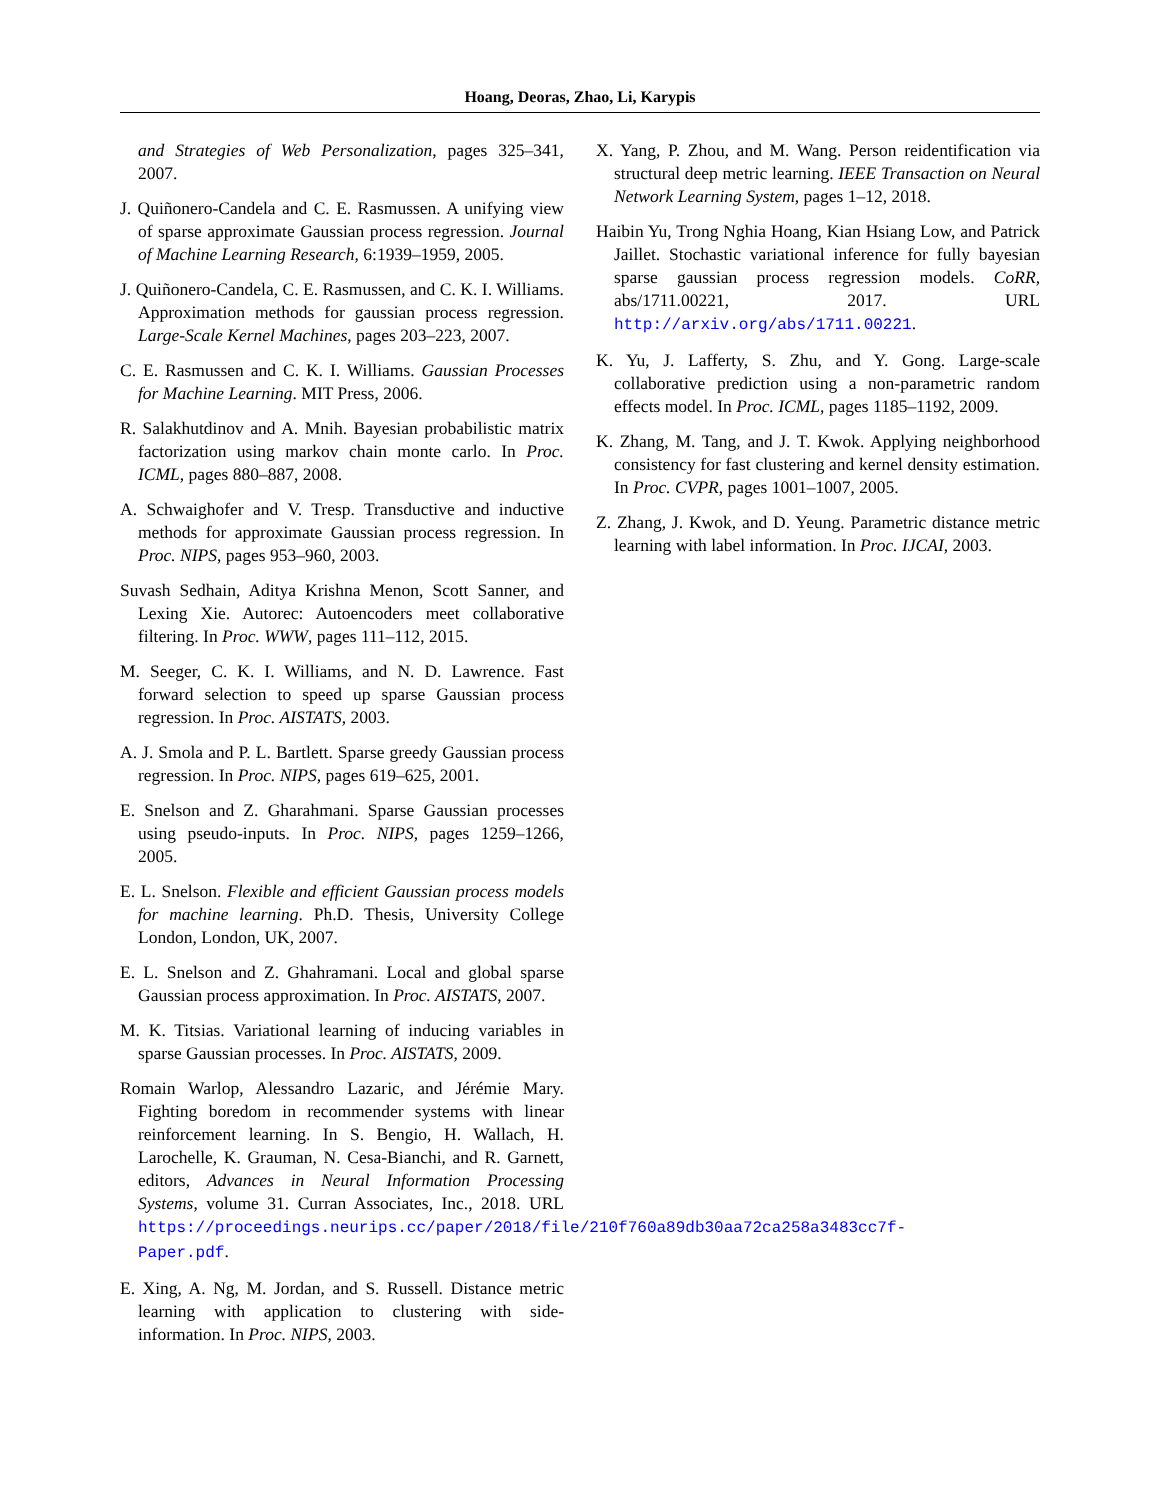Hoang, Deoras, Zhao, Li, Karypis
and Strategies of Web Personalization, pages 325–341, 2007.
J. Quiñonero-Candela and C. E. Rasmussen. A unifying view of sparse approximate Gaussian process regression. Journal of Machine Learning Research, 6:1939–1959, 2005.
J. Quiñonero-Candela, C. E. Rasmussen, and C. K. I. Williams. Approximation methods for gaussian process regression. Large-Scale Kernel Machines, pages 203–223, 2007.
C. E. Rasmussen and C. K. I. Williams. Gaussian Processes for Machine Learning. MIT Press, 2006.
R. Salakhutdinov and A. Mnih. Bayesian probabilistic matrix factorization using markov chain monte carlo. In Proc. ICML, pages 880–887, 2008.
A. Schwaighofer and V. Tresp. Transductive and inductive methods for approximate Gaussian process regression. In Proc. NIPS, pages 953–960, 2003.
Suvash Sedhain, Aditya Krishna Menon, Scott Sanner, and Lexing Xie. Autorec: Autoencoders meet collaborative filtering. In Proc. WWW, pages 111–112, 2015.
M. Seeger, C. K. I. Williams, and N. D. Lawrence. Fast forward selection to speed up sparse Gaussian process regression. In Proc. AISTATS, 2003.
A. J. Smola and P. L. Bartlett. Sparse greedy Gaussian process regression. In Proc. NIPS, pages 619–625, 2001.
E. Snelson and Z. Gharahmani. Sparse Gaussian processes using pseudo-inputs. In Proc. NIPS, pages 1259–1266, 2005.
E. L. Snelson. Flexible and efficient Gaussian process models for machine learning. Ph.D. Thesis, University College London, London, UK, 2007.
E. L. Snelson and Z. Ghahramani. Local and global sparse Gaussian process approximation. In Proc. AISTATS, 2007.
M. K. Titsias. Variational learning of inducing variables in sparse Gaussian processes. In Proc. AISTATS, 2009.
Romain Warlop, Alessandro Lazaric, and Jérémie Mary. Fighting boredom in recommender systems with linear reinforcement learning. In S. Bengio, H. Wallach, H. Larochelle, K. Grauman, N. Cesa-Bianchi, and R. Garnett, editors, Advances in Neural Information Processing Systems, volume 31. Curran Associates, Inc., 2018. URL https://proceedings.neurips.cc/paper/2018/file/210f760a89db30aa72ca258a3483cc7f-Paper.pdf.
E. Xing, A. Ng, M. Jordan, and S. Russell. Distance metric learning with application to clustering with side-information. In Proc. NIPS, 2003.
X. Yang, P. Zhou, and M. Wang. Person reidentification via structural deep metric learning. IEEE Transaction on Neural Network Learning System, pages 1–12, 2018.
Haibin Yu, Trong Nghia Hoang, Kian Hsiang Low, and Patrick Jaillet. Stochastic variational inference for fully bayesian sparse gaussian process regression models. CoRR, abs/1711.00221, 2017. URL http://arxiv.org/abs/1711.00221.
K. Yu, J. Lafferty, S. Zhu, and Y. Gong. Large-scale collaborative prediction using a non-parametric random effects model. In Proc. ICML, pages 1185–1192, 2009.
K. Zhang, M. Tang, and J. T. Kwok. Applying neighborhood consistency for fast clustering and kernel density estimation. In Proc. CVPR, pages 1001–1007, 2005.
Z. Zhang, J. Kwok, and D. Yeung. Parametric distance metric learning with label information. In Proc. IJCAI, 2003.